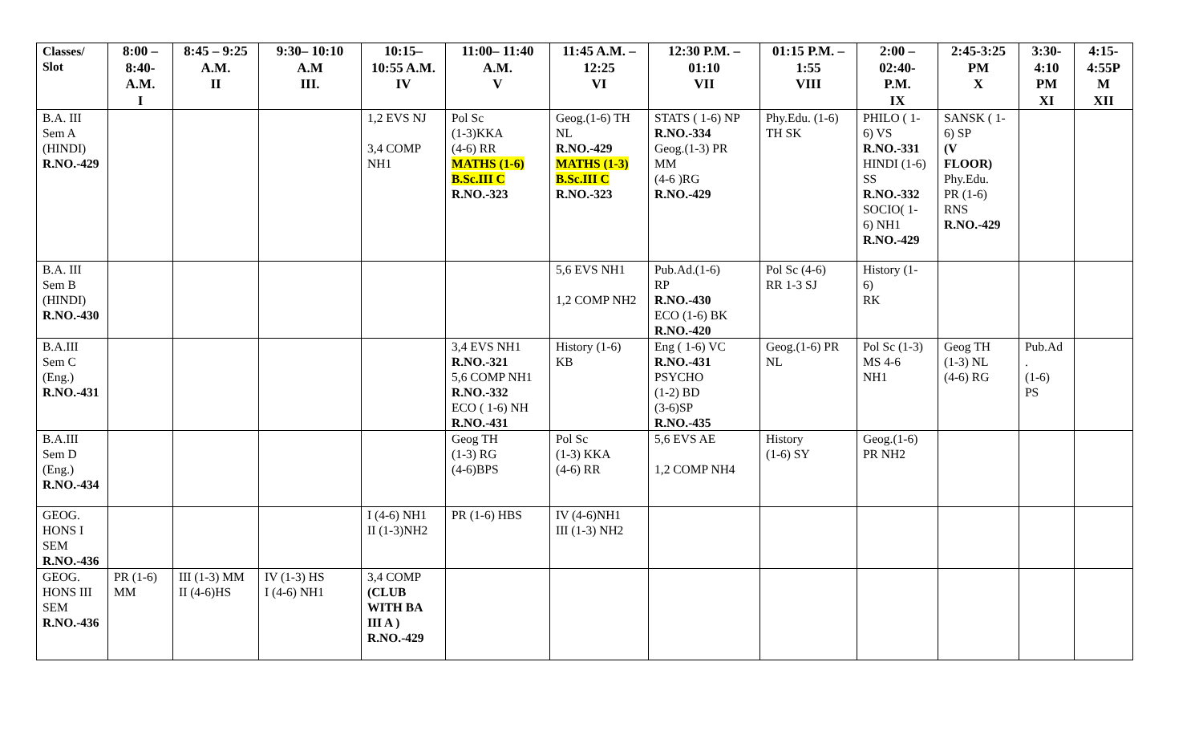| Classes/ Slot | 8:00 – 8:40- A.M. I | 8:45 – 9:25 A.M. II | 9:30– 10:10 A.M III. | 10:15– 10:55 A.M. IV | 11:00– 11:40 A.M. V | 11:45 A.M. – 12:25 VI | 12:30 P.M. – 01:10 VII | 01:15 P.M. – 1:55 VIII | 2:00 – 02:40- P.M. IX | 2:45-3:25 PM X | 3:30- 4:10 PM XI | 4:15- 4:55P M XII |
| --- | --- | --- | --- | --- | --- | --- | --- | --- | --- | --- | --- | --- |
| B.A. III Sem A (HINDI) R.NO.-429 | | | | 1,2 EVS NJ 3,4 COMP NH1 | Pol Sc (1-3)KKA (4-6) RR MATHS (1-6) B.Sc.III C R.NO.-323 | Geog.(1-6) TH NL R.NO.-429 MATHS (1-3) B.Sc.III C R.NO.-323 | STATS ( 1-6) NP R.NO.-334 Geog.(1-3) PR MM (4-6 )RG R.NO.-429 | Phy.Edu. (1-6) TH SK | PHILO ( 1- 6) VS R.NO.-331 HINDI (1-6) SS R.NO.-332 SOCIO( 1- 6) NH1 R.NO.-429 | SANSK ( 1- 6) SP (V FLOOR) Phy.Edu. PR (1-6) RNS R.NO.-429 | | |
| B.A. III Sem B (HINDI) R.NO.-430 | | | | | | 5,6 EVS NH1 1,2 COMP NH2 | Pub.Ad.(1-6) RP R.NO.-430 ECO (1-6) BK R.NO.-420 | Pol Sc (4-6) RR 1-3 SJ | History (1- 6) RK | | | |
| B.A.III Sem C (Eng.) R.NO.-431 | | | | | 3,4 EVS NH1 R.NO.-321 5,6 COMP NH1 R.NO.-332 ECO ( 1-6) NH R.NO.-431 | History (1-6) KB | Eng ( 1-6) VC R.NO.-431 PSYCHO (1-2) BD (3-6)SP R.NO.-435 | Geog.(1-6) PR NL | Pol Sc (1-3) MS 4-6 NH1 | Geog TH (1-3) NL (4-6) RG | Pub.Ad . (1-6) PS | |
| B.A.III Sem D (Eng.) R.NO.-434 | | | | | Geog TH (1-3) RG (4-6)BPS | Pol Sc (1-3) KKA (4-6) RR | 5,6 EVS AE 1,2 COMP NH4 | History (1-6) SY | Geog.(1-6) PR NH2 | | | |
| GEOG. HONS I SEM R.NO.-436 | | | | I (4-6) NH1 II (1-3)NH2 | PR (1-6) HBS | IV (4-6)NH1 III (1-3) NH2 | | | | | | |
| GEOG. HONS III SEM R.NO.-436 | PR (1-6) MM | III (1-3) MM II (4-6)HS | IV (1-3) HS I (4-6) NH1 | 3,4 COMP (CLUB WITH BA III A ) R.NO.-429 | | | | | | | | |